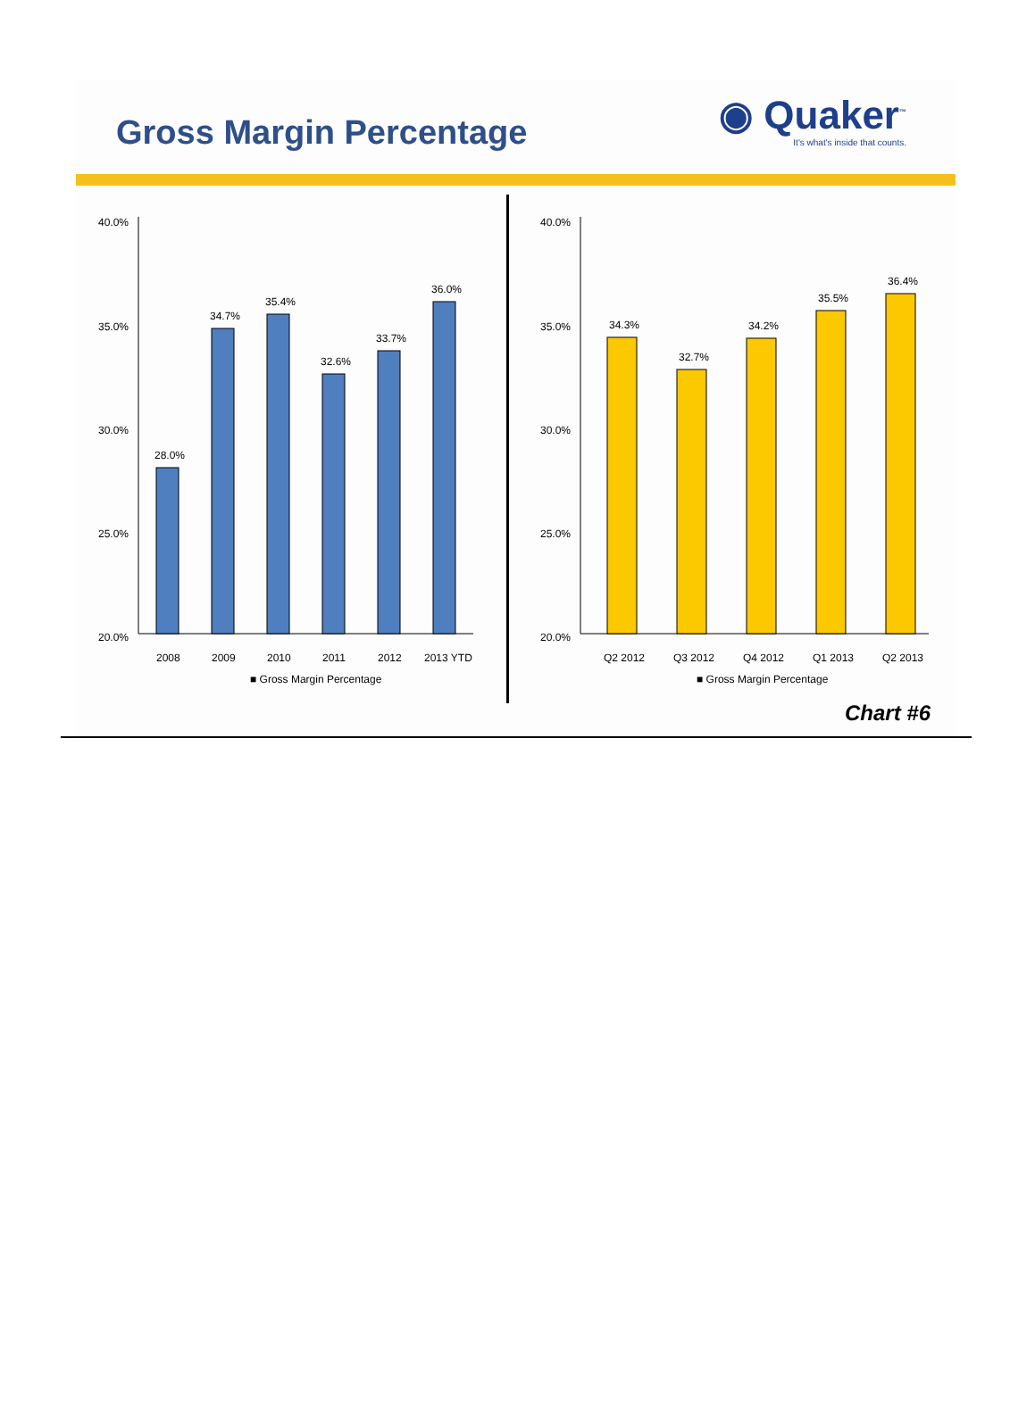Gross Margin Percentage
◉ Quaker<sup>™</sup>
It's what's inside that counts.
40.0%
35.0%
30.0%
25.0%
20.0%
28.0%
34.7%
35.4%
32.6%
33.7%
36.0%
2008
2009
2010
2011
2012
2013 YTD
■ Gross Margin Percentage
40.0%
35.0%
30.0%
25.0%
20.0%
34.3%
32.7%
34.2%
35.5%
36.4%
Q2 2012
Q3 2012
Q4 2012
Q1 2013
Q2 2013
■ Gross Margin Percentage
Chart #6